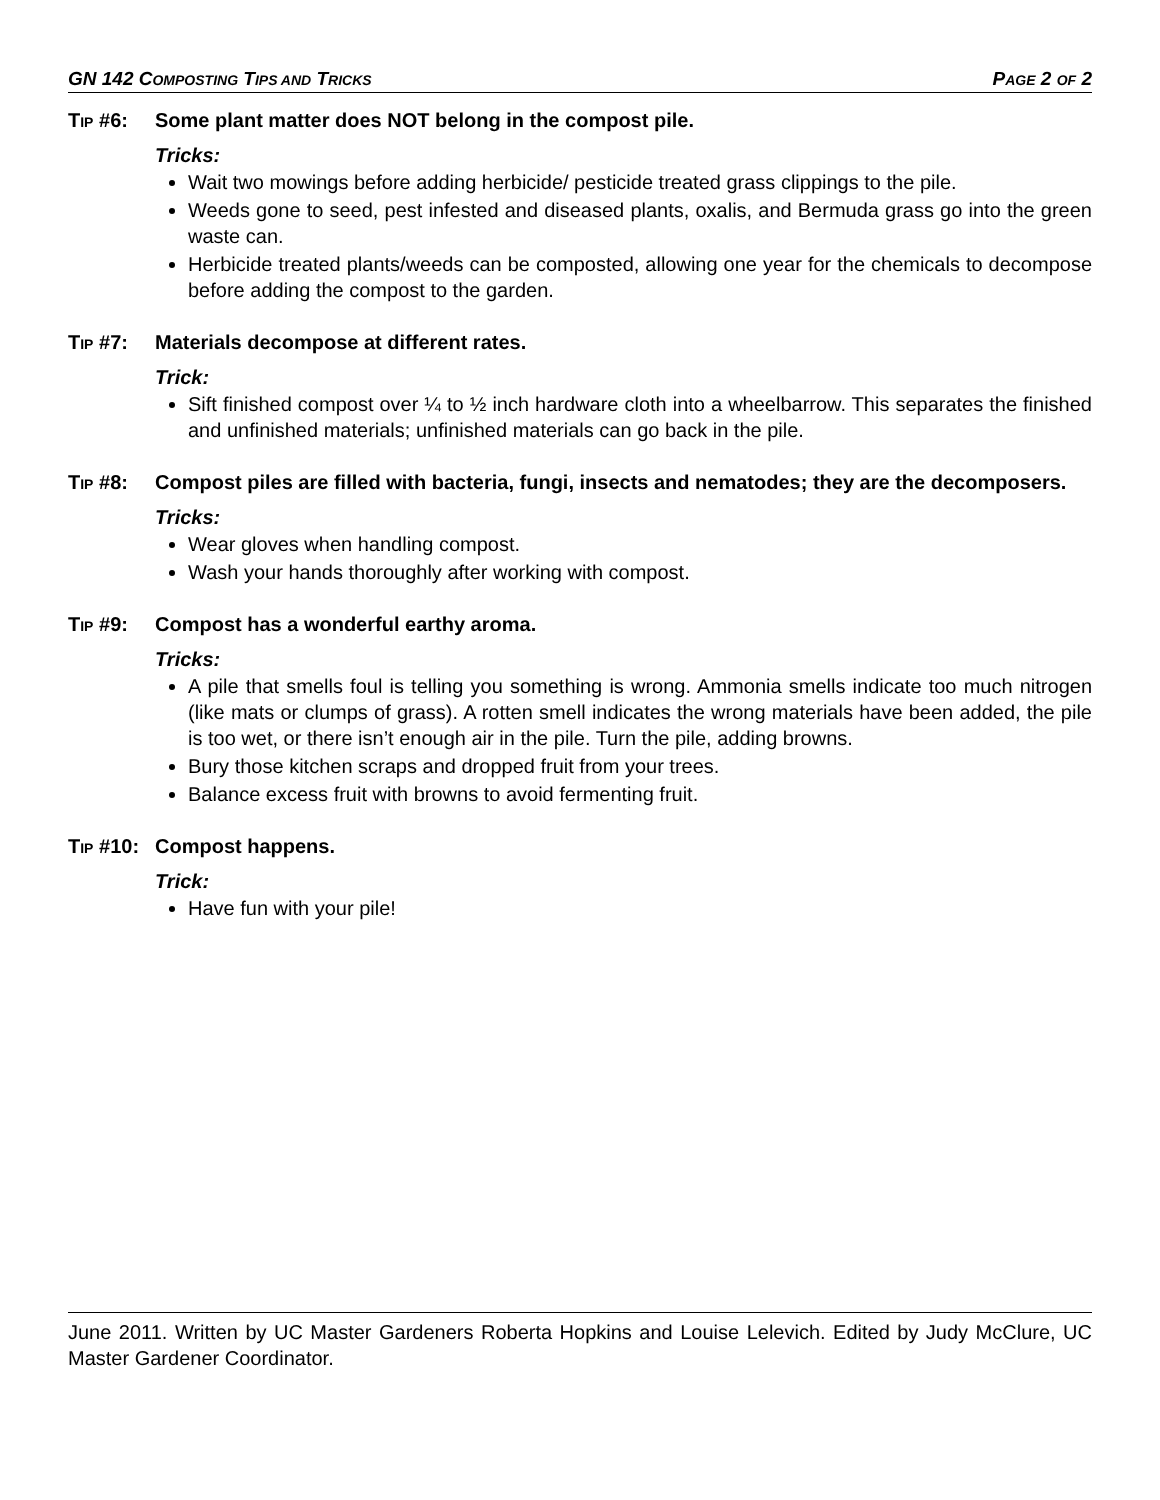GN 142 COMPOSTING TIPS AND TRICKS PAGE 2 OF 2
TIP #6: Some plant matter does NOT belong in the compost pile.
Tricks:
Wait two mowings before adding herbicide/ pesticide treated grass clippings to the pile.
Weeds gone to seed, pest infested and diseased plants, oxalis, and Bermuda grass go into the green waste can.
Herbicide treated plants/weeds can be composted, allowing one year for the chemicals to decompose before adding the compost to the garden.
TIP #7: Materials decompose at different rates.
Trick:
Sift finished compost over ¼ to ½ inch hardware cloth into a wheelbarrow. This separates the finished and unfinished materials; unfinished materials can go back in the pile.
TIP #8: Compost piles are filled with bacteria, fungi, insects and nematodes; they are the decomposers.
Tricks:
Wear gloves when handling compost.
Wash your hands thoroughly after working with compost.
TIP #9: Compost has a wonderful earthy aroma.
Tricks:
A pile that smells foul is telling you something is wrong. Ammonia smells indicate too much nitrogen (like mats or clumps of grass). A rotten smell indicates the wrong materials have been added, the pile is too wet, or there isn’t enough air in the pile. Turn the pile, adding browns.
Bury those kitchen scraps and dropped fruit from your trees.
Balance excess fruit with browns to avoid fermenting fruit.
TIP #10:
Compost happens.
Trick:
Have fun with your pile!
June 2011. Written by UC Master Gardeners Roberta Hopkins and Louise Lelevich. Edited by Judy McClure, UC Master Gardener Coordinator.